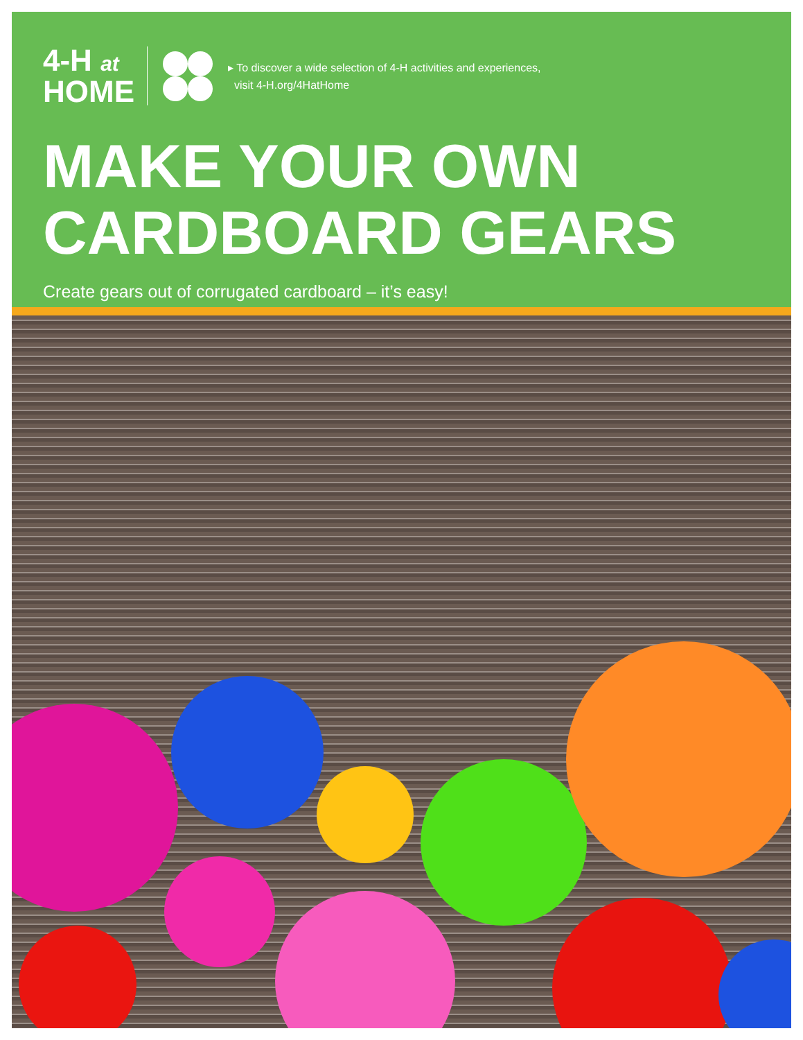4-H at
HOME
▸ To discover a wide selection of 4-H activities and experiences,
visit 4-H.org/4HatHome
MAKE YOUR OWN
CARDBOARD GEARS
Create gears out of corrugated cardboard – it’s easy!